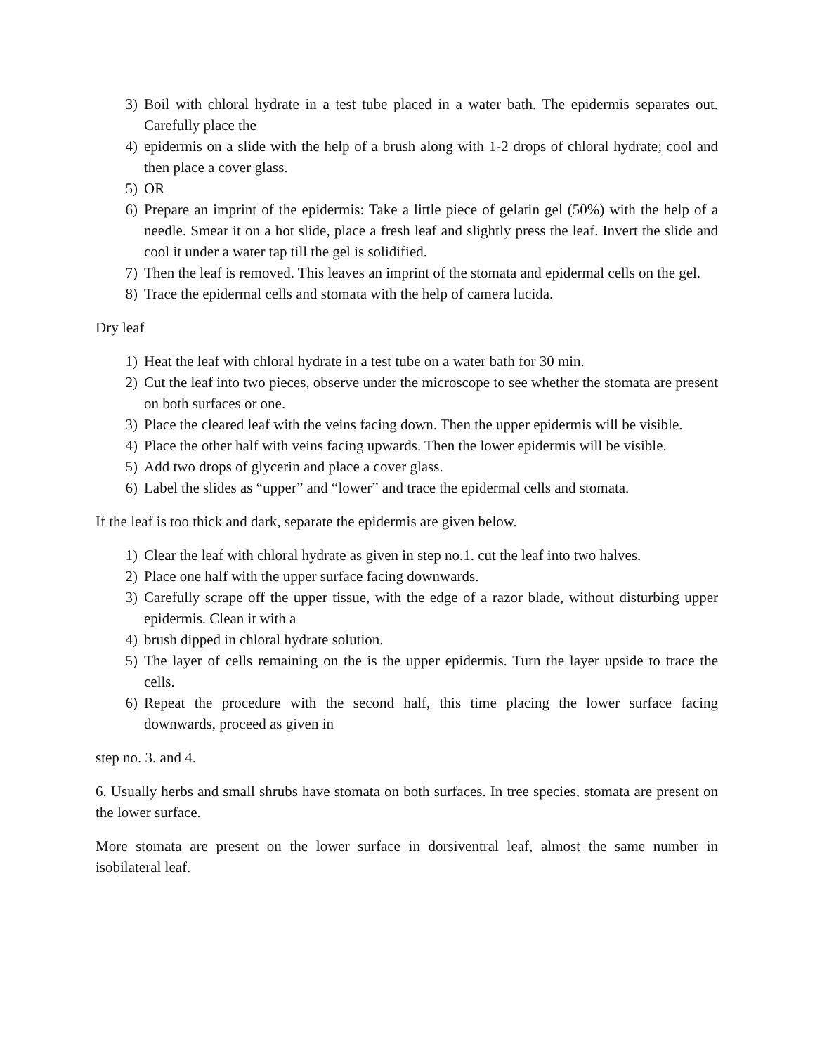3) Boil with chloral hydrate in a test tube placed in a water bath. The epidermis separates out. Carefully place the
4) epidermis on a slide with the help of a brush along with 1-2 drops of chloral hydrate; cool and then place a cover glass.
5) OR
6) Prepare an imprint of the epidermis: Take a little piece of gelatin gel (50%) with the help of a needle. Smear it on a hot slide, place a fresh leaf and slightly press the leaf. Invert the slide and cool it under a water tap till the gel is solidified.
7) Then the leaf is removed. This leaves an imprint of the stomata and epidermal cells on the gel.
8) Trace the epidermal cells and stomata with the help of camera lucida.
Dry leaf
1) Heat the leaf with chloral hydrate in a test tube on a water bath for 30 min.
2) Cut the leaf into two pieces, observe under the microscope to see whether the stomata are present on both surfaces or one.
3) Place the cleared leaf with the veins facing down. Then the upper epidermis will be visible.
4) Place the other half with veins facing upwards. Then the lower epidermis will be visible.
5) Add two drops of glycerin and place a cover glass.
6) Label the slides as “upper” and “lower” and trace the epidermal cells and stomata.
If the leaf is too thick and dark, separate the epidermis are given below.
1) Clear the leaf with chloral hydrate as given in step no.1. cut the leaf into two halves.
2) Place one half with the upper surface facing downwards.
3) Carefully scrape off the upper tissue, with the edge of a razor blade, without disturbing upper epidermis. Clean it with a
4) brush dipped in chloral hydrate solution.
5) The layer of cells remaining on the is the upper epidermis. Turn the layer upside to trace the cells.
6) Repeat the procedure with the second half, this time placing the lower surface facing downwards, proceed as given in
step no. 3. and 4.
6. Usually herbs and small shrubs have stomata on both surfaces. In tree species, stomata are present on the lower surface.
More stomata are present on the lower surface in dorsiventral leaf, almost the same number in isobilateral leaf.